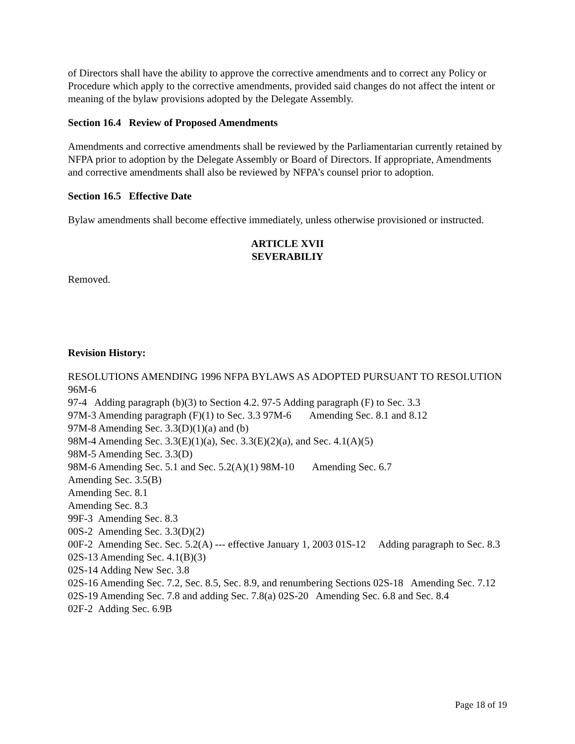of Directors shall have the ability to approve the corrective amendments and to correct any Policy or Procedure which apply to the corrective amendments, provided said changes do not affect the intent or meaning of the bylaw provisions adopted by the Delegate Assembly.
Section 16.4 Review of Proposed Amendments
Amendments and corrective amendments shall be reviewed by the Parliamentarian currently retained by NFPA prior to adoption by the Delegate Assembly or Board of Directors. If appropriate, Amendments and corrective amendments shall also be reviewed by NFPA’s counsel prior to adoption.
Section 16.5 Effective Date
Bylaw amendments shall become effective immediately, unless otherwise provisioned or instructed.
ARTICLE XVII
SEVERABILIY
Removed.
Revision History:
RESOLUTIONS AMENDING 1996 NFPA BYLAWS AS ADOPTED PURSUANT TO RESOLUTION 96M-6
97-4 Adding paragraph (b)(3) to Section 4.2. 97-5 Adding paragraph (F) to Sec. 3.3
97M-3 Amending paragraph (F)(1) to Sec. 3.3 97M-6 Amending Sec. 8.1 and 8.12
97M-8 Amending Sec. 3.3(D)(1)(a) and (b)
98M-4 Amending Sec. 3.3(E)(1)(a), Sec. 3.3(E)(2)(a), and Sec. 4.1(A)(5)
98M-5 Amending Sec. 3.3(D)
98M-6 Amending Sec. 5.1 and Sec. 5.2(A)(1) 98M-10 Amending Sec. 6.7
Amending Sec. 3.5(B)
Amending Sec. 8.1
Amending Sec. 8.3
99F-3 Amending Sec. 8.3
00S-2 Amending Sec. 3.3(D)(2)
00F-2 Amending Sec. Sec. 5.2(A) --- effective January 1, 2003 01S-12 Adding paragraph to Sec. 8.3
02S-13 Amending Sec. 4.1(B)(3)
02S-14 Adding New Sec. 3.8
02S-16 Amending Sec. 7.2, Sec. 8.5, Sec. 8.9, and renumbering Sections 02S-18 Amending Sec. 7.12
02S-19 Amending Sec. 7.8 and adding Sec. 7.8(a) 02S-20 Amending Sec. 6.8 and Sec. 8.4
02F-2 Adding Sec. 6.9B
Page 18 of 19